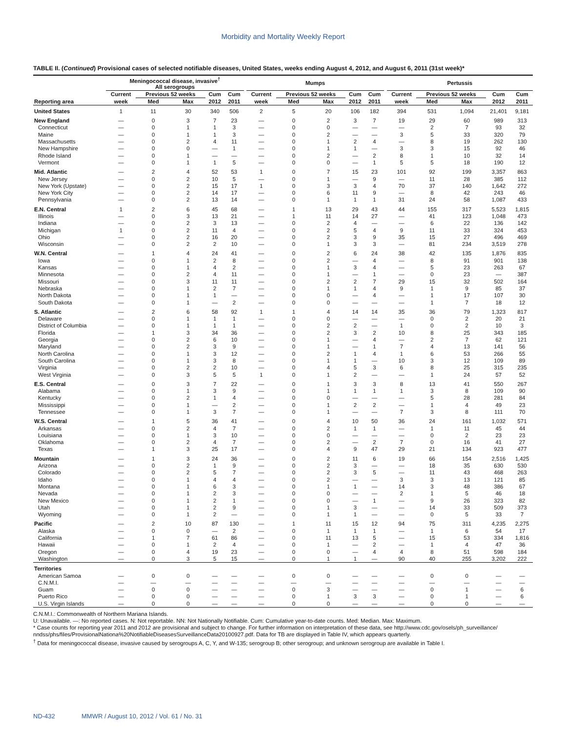Morbidity and Mortality Weekly Report
TABLE II. (Continued) Provisional cases of selected notifiable diseases, United States, weeks ending August 4, 2012, and August 6, 2011 (31st week)*
| | Meningococcal disease, invasive<sup>†</sup> All serogroups | | | | | | Mumps | | | | | | Pertussis | | | | |
| --- | --- | --- | --- | --- | --- | --- | --- | --- | --- | --- | --- | --- | --- | --- | --- | --- | --- |
| | Current | Previous 52 weeks | | Cum | Cum | | Current | Previous 52 weeks | | Cum | Cum | | Current | Previous 52 weeks | | Cum | Cum |
| Reporting area | week | Med | Max | 2012 | 2011 | | week | Med | Max | 2012 | 2011 | | week | Med | Max | 2012 | 2011 |
| United States | 1 | 11 | 30 | 340 | 506 | | 2 | 5 | 20 | 106 | 182 | | 394 | 531 | 1,094 | 21,401 | 9,181 |
| New England | — | 0 | 3 | 7 | 23 | | — | 0 | 2 | 3 | 7 | | 19 | 29 | 60 | 989 | 313 |
| Connecticut | — | 0 | 1 | 1 | 3 | | — | 0 | 0 | — | — | | — | 2 | 7 | 93 | 32 |
| Maine | — | 0 | 1 | 1 | 3 | | — | 0 | 2 | — | — | | 3 | 5 | 33 | 320 | 79 |
| Massachusetts | — | 0 | 2 | 4 | 11 | | — | 0 | 1 | 2 | 4 | | — | 8 | 19 | 262 | 130 |
| New Hampshire | — | 0 | 0 | — | 1 | | — | 0 | 1 | 1 | — | | 3 | 3 | 15 | 92 | 46 |
| Rhode Island | — | 0 | 1 | — | — | | — | 0 | 2 | — | 2 | | 8 | 1 | 10 | 32 | 14 |
| Vermont | — | 0 | 1 | 1 | 5 | | — | 0 | 0 | — | 1 | | 5 | 5 | 18 | 190 | 12 |
| Mid. Atlantic | — | 2 | 4 | 52 | 53 | | 1 | 0 | 7 | 15 | 23 | | 101 | 92 | 199 | 3,357 | 863 |
| New Jersey | — | 0 | 2 | 10 | 5 | | — | 0 | 1 | — | 9 | | — | 11 | 28 | 385 | 112 |
| New York (Upstate) | — | 0 | 2 | 15 | 17 | | 1 | 0 | 3 | 3 | 4 | | 70 | 37 | 140 | 1,642 | 272 |
| New York City | — | 0 | 2 | 14 | 17 | | — | 0 | 6 | 11 | 9 | | — | 8 | 42 | 243 | 46 |
| Pennsylvania | — | 0 | 2 | 13 | 14 | | — | 0 | 1 | 1 | 1 | | 31 | 24 | 58 | 1,087 | 433 |
| E.N. Central | 1 | 2 | 6 | 45 | 68 | | — | 1 | 13 | 29 | 43 | | 44 | 155 | 317 | 5,523 | 1,815 |
| Illinois | — | 0 | 3 | 13 | 21 | | — | 1 | 11 | 14 | 27 | | — | 41 | 123 | 1,048 | 473 |
| Indiana | — | 0 | 2 | 3 | 13 | | — | 0 | 2 | 4 | — | | — | 6 | 22 | 136 | 142 |
| Michigan | 1 | 0 | 2 | 11 | 4 | | — | 0 | 2 | 5 | 4 | | 9 | 11 | 33 | 324 | 453 |
| Ohio | — | 0 | 2 | 16 | 20 | | — | 0 | 2 | 3 | 9 | | 35 | 15 | 27 | 496 | 469 |
| Wisconsin | — | 0 | 2 | 2 | 10 | | — | 0 | 1 | 3 | 3 | | — | 81 | 234 | 3,519 | 278 |
| W.N. Central | — | 1 | 4 | 24 | 41 | | — | 0 | 2 | 6 | 24 | | 38 | 42 | 135 | 1,876 | 835 |
| Iowa | — | 0 | 1 | 2 | 8 | | — | 0 | 2 | — | 4 | | — | 8 | 91 | 901 | 138 |
| Kansas | — | 0 | 1 | 4 | 2 | | — | 0 | 1 | 3 | 4 | | — | 5 | 23 | 263 | 67 |
| Minnesota | — | 0 | 2 | 4 | 11 | | — | 0 | 1 | — | 1 | | — | 0 | 23 | — | 387 |
| Missouri | — | 0 | 3 | 11 | 11 | | — | 0 | 2 | 2 | 7 | | 29 | 15 | 32 | 502 | 164 |
| Nebraska | — | 0 | 1 | 2 | 7 | | — | 0 | 1 | 1 | 4 | | 9 | 1 | 9 | 85 | 37 |
| North Dakota | — | 0 | 1 | 1 | — | | — | 0 | 0 | — | 4 | | — | 1 | 17 | 107 | 30 |
| South Dakota | — | 0 | 1 | — | 2 | | — | 0 | 0 | — | — | | — | 1 | 7 | 18 | 12 |
| S. Atlantic | — | 2 | 6 | 58 | 92 | | 1 | 1 | 4 | 14 | 14 | | 35 | 36 | 79 | 1,323 | 817 |
| Delaware | — | 0 | 1 | 1 | 1 | | — | 0 | 0 | — | — | | — | 0 | 2 | 20 | 21 |
| District of Columbia | — | 0 | 1 | 1 | 1 | | — | 0 | 2 | 2 | — | | 1 | 0 | 2 | 10 | 3 |
| Florida | — | 1 | 3 | 34 | 36 | | — | 0 | 2 | 3 | 2 | | 10 | 8 | 25 | 343 | 185 |
| Georgia | — | 0 | 2 | 6 | 10 | | — | 0 | 1 | — | 4 | | — | 2 | 7 | 62 | 121 |
| Maryland | — | 0 | 2 | 3 | 9 | | — | 0 | 1 | — | 1 | | 7 | 4 | 13 | 141 | 56 |
| North Carolina | — | 0 | 1 | 3 | 12 | | — | 0 | 2 | 1 | 4 | | 1 | 6 | 53 | 266 | 55 |
| South Carolina | — | 0 | 1 | 3 | 8 | | — | 0 | 1 | 1 | — | | 10 | 3 | 12 | 109 | 89 |
| Virginia | — | 0 | 2 | 2 | 10 | | — | 0 | 4 | 5 | 3 | | 6 | 8 | 25 | 315 | 235 |
| West Virginia | — | 0 | 3 | 5 | 5 | | 1 | 0 | 1 | 2 | — | | — | 1 | 24 | 57 | 52 |
| E.S. Central | — | 0 | 3 | 7 | 22 | | — | 0 | 1 | 3 | 3 | | 8 | 13 | 41 | 550 | 267 |
| Alabama | — | 0 | 1 | 3 | 9 | | — | 0 | 1 | 1 | 1 | | 1 | 3 | 8 | 109 | 90 |
| Kentucky | — | 0 | 2 | 1 | 4 | | — | 0 | 0 | — | — | | — | 5 | 28 | 281 | 84 |
| Mississippi | — | 0 | 1 | — | 2 | | — | 0 | 1 | 2 | 2 | | — | 1 | 4 | 49 | 23 |
| Tennessee | — | 0 | 1 | 3 | 7 | | — | 0 | 1 | — | — | | 7 | 3 | 8 | 111 | 70 |
| W.S. Central | — | 1 | 5 | 36 | 41 | | — | 0 | 4 | 10 | 50 | | 36 | 24 | 161 | 1,032 | 571 |
| Arkansas | — | 0 | 2 | 4 | 7 | | — | 0 | 2 | 1 | 1 | | — | 1 | 11 | 45 | 44 |
| Louisiana | — | 0 | 1 | 3 | 10 | | — | 0 | 0 | — | — | | — | 0 | 2 | 23 | 23 |
| Oklahoma | — | 0 | 2 | 4 | 7 | | — | 0 | 2 | — | 2 | | 7 | 0 | 16 | 41 | 27 |
| Texas | — | 1 | 3 | 25 | 17 | | — | 0 | 4 | 9 | 47 | | 29 | 21 | 134 | 923 | 477 |
| Mountain | — | 1 | 3 | 24 | 36 | | — | 0 | 2 | 11 | 6 | | 19 | 66 | 154 | 2,516 | 1,425 |
| Arizona | — | 0 | 2 | 1 | 9 | | — | 0 | 2 | 3 | — | | — | 18 | 35 | 630 | 530 |
| Colorado | — | 0 | 2 | 5 | 7 | | — | 0 | 2 | 3 | 5 | | — | 11 | 43 | 468 | 263 |
| Idaho | — | 0 | 1 | 4 | 4 | | — | 0 | 2 | — | — | | 3 | 3 | 13 | 121 | 85 |
| Montana | — | 0 | 1 | 6 | 3 | | — | 0 | 1 | 1 | — | | 14 | 3 | 48 | 386 | 67 |
| Nevada | — | 0 | 1 | 2 | 3 | | — | 0 | 0 | — | — | | 2 | 1 | 5 | 46 | 18 |
| New Mexico | — | 0 | 1 | 2 | 1 | | — | 0 | 0 | — | 1 | | — | 9 | 26 | 323 | 82 |
| Utah | — | 0 | 1 | 2 | 9 | | — | 0 | 1 | 3 | — | | — | 14 | 33 | 509 | 373 |
| Wyoming | — | 0 | 1 | 2 | — | | — | 0 | 1 | 1 | — | | — | 0 | 5 | 33 | 7 |
| Pacific | — | 2 | 10 | 87 | 130 | | — | 1 | 11 | 15 | 12 | | 94 | 75 | 311 | 4,235 | 2,275 |
| Alaska | — | 0 | 0 | — | 2 | | — | 0 | 1 | 1 | 1 | | — | 1 | 6 | 54 | 17 |
| California | — | 1 | 7 | 61 | 86 | | — | 0 | 11 | 13 | 5 | | — | 15 | 53 | 334 | 1,816 |
| Hawaii | — | 0 | 1 | 2 | 4 | | — | 0 | 1 | — | 2 | | — | 1 | 4 | 47 | 36 |
| Oregon | — | 0 | 4 | 19 | 23 | | — | 0 | 0 | — | 4 | | 4 | 8 | 51 | 598 | 184 |
| Washington | — | 0 | 3 | 5 | 15 | | — | 0 | 1 | 1 | — | | 90 | 40 | 255 | 3,202 | 222 |
| Territories | | | | | | | | | | | | | | | | | |
| American Samoa | — | 0 | 0 | — | — | | — | 0 | 0 | — | — | | — | 0 | 0 | — | — |
| C.N.M.I. | — | — | — | — | — | | — | — | — | — | — | | — | — | — | — | — |
| Guam | — | 0 | 0 | — | — | | — | 0 | 3 | — | — | | — | 0 | 1 | — | 6 |
| Puerto Rico | — | 0 | 0 | — | — | | — | 0 | 1 | 3 | 3 | | — | 0 | 1 | — | 6 |
| U.S. Virgin Islands | — | 0 | 0 | — | — | | — | 0 | 0 | — | — | | — | 0 | 0 | — | — |
C.N.M.I.: Commonwealth of Northern Mariana Islands.
U: Unavailable. —: No reported cases. N: Not reportable. NN: Not Nationally Notifiable. Cum: Cumulative year-to-date counts. Med: Median. Max: Maximum.
* Case counts for reporting year 2011 and 2012 are provisional and subject to change. For further information on interpretation of these data, see http://www.cdc.gov/osels/ph_surveillance/ nndss/phs/files/ProvisionalNationa%20NotifiableDiseasesSurveillanceData20100927.pdf. Data for TB are displayed in Table IV, which appears quarterly.
<sup>†</sup> Data for meningococcal disease, invasive caused by serogroups A, C, Y, and W-135; serogroup B; other serogroup; and unknown serogroup are available in Table I.
ND-432 MMWR / August 10, 2012 / Vol. 61 / No. 31